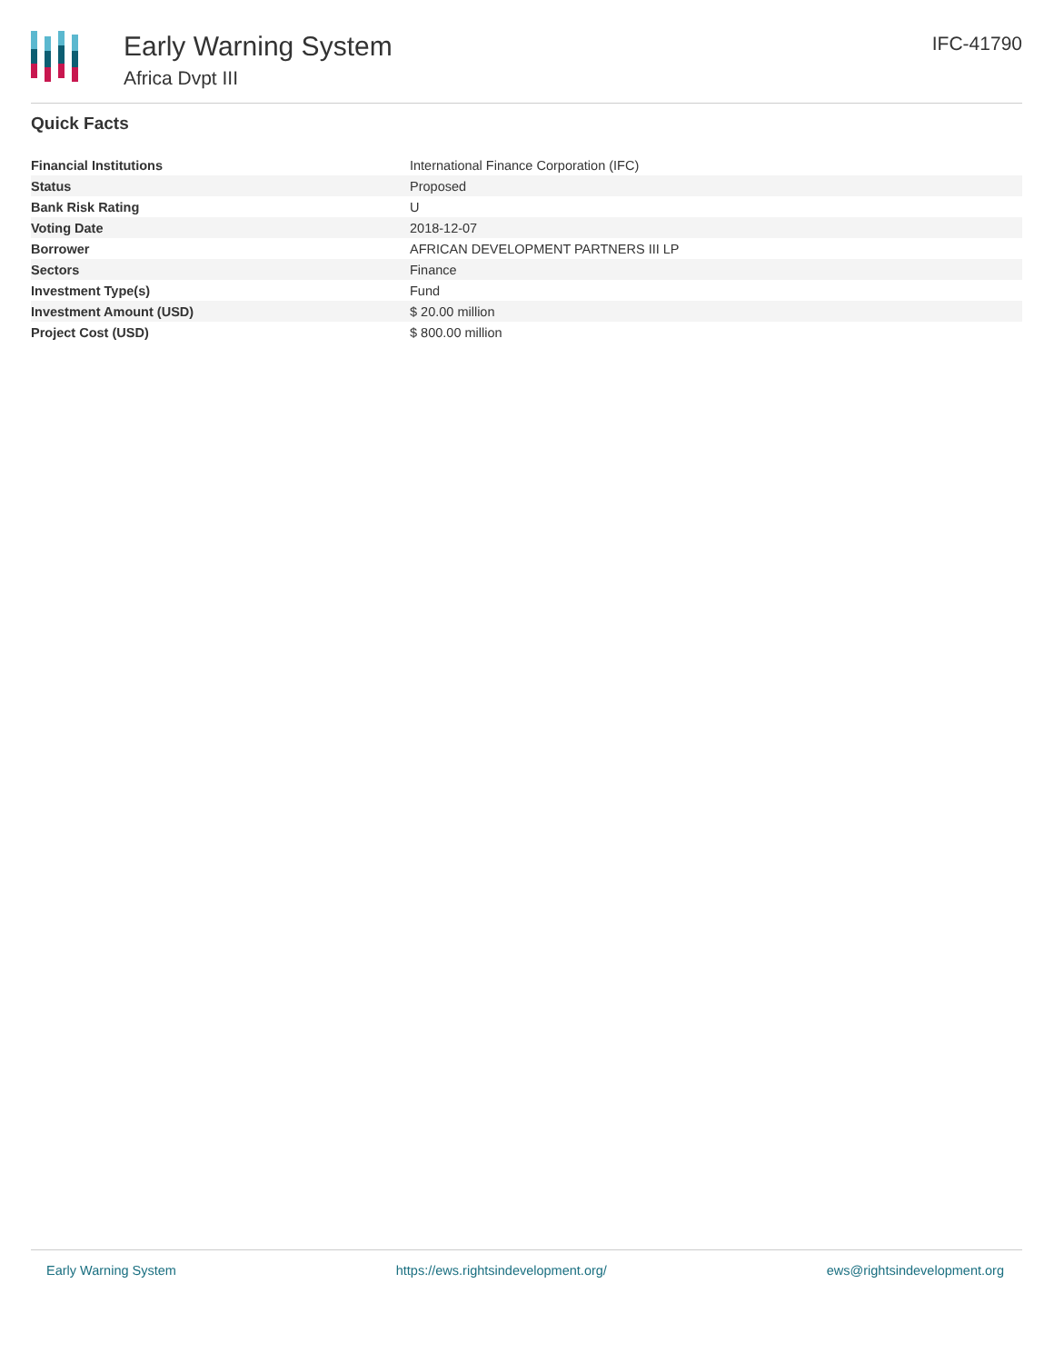Early Warning System
Africa Dvpt III
IFC-41790
Quick Facts
| Financial Institutions | International Finance Corporation (IFC) |
| Status | Proposed |
| Bank Risk Rating | U |
| Voting Date | 2018-12-07 |
| Borrower | AFRICAN DEVELOPMENT PARTNERS III LP |
| Sectors | Finance |
| Investment Type(s) | Fund |
| Investment Amount (USD) | $ 20.00 million |
| Project Cost (USD) | $ 800.00 million |
Early Warning System https://ews.rightsindevelopment.org/ ews@rightsindevelopment.org